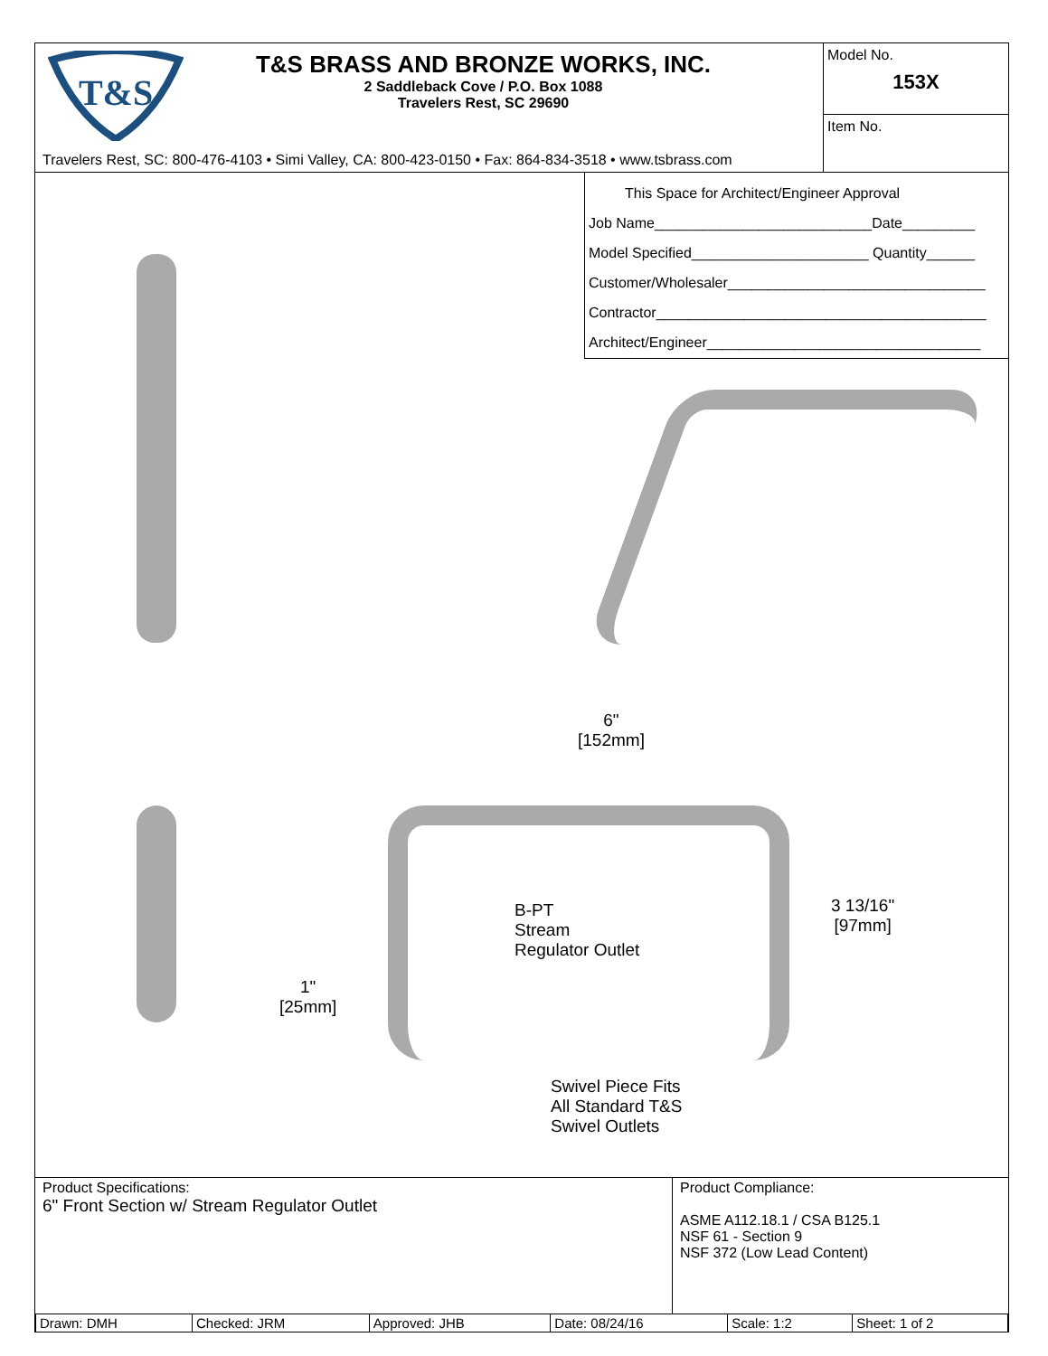T&S
T&S BRASS AND BRONZE WORKS, INC.
2 Saddleback Cove / P.O. Box 1088
Travelers Rest, SC 29690
Travelers Rest, SC: 800-476-4103 • Simi Valley, CA: 800-423-0150 • Fax: 864-834-3518 • www.tsbrass.com
Model No.
153X
Item No.
This Space for Architect/Engineer Approval
Job Name___________________________Date_________
Model Specified______________________ Quantity______
Customer/Wholesaler________________________________
Contractor_________________________________________
Architect/Engineer__________________________________
6"
[152mm]
B-PT
Stream
Regulator Outlet
3 13/16"
[97mm]
1"
[25mm]
Swivel Piece Fits
All Standard T&S
Swivel Outlets
Product Specifications:
6" Front Section w/ Stream Regulator Outlet
Product Compliance:
ASME A112.18.1 / CSA B125.1
NSF 61 - Section 9
NSF 372 (Low Lead Content)
| Drawn: DMH | Checked: JRM | Approved: JHB | Date: 08/24/16 | Scale: 1:2 | Sheet: 1 of 2 |